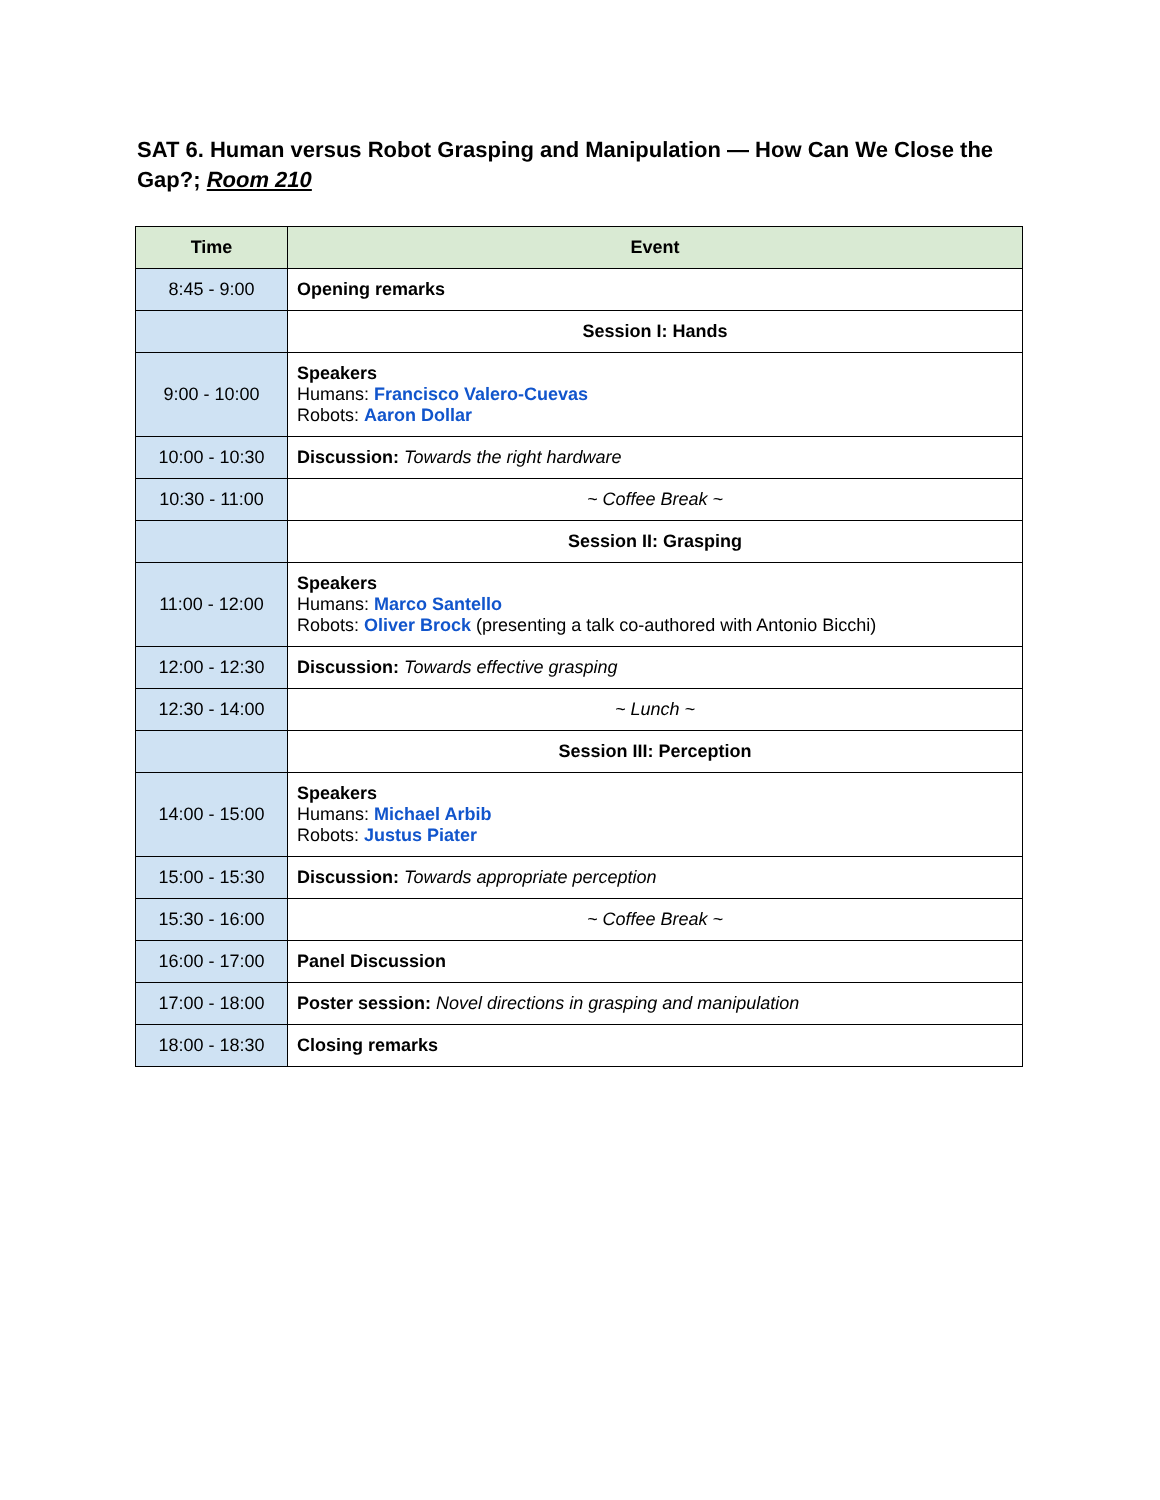SAT 6. Human versus Robot Grasping and Manipulation — How Can We Close the Gap?; Room 210
| Time | Event |
| --- | --- |
| 8:45 - 9:00 | Opening remarks |
| | Session I: Hands |
| 9:00 - 10:00 | Speakers Humans: Francisco Valero-Cuevas Robots: Aaron Dollar |
| 10:00 - 10:30 | Discussion: Towards the right hardware |
| 10:30 - 11:00 | ~ Coffee Break ~ |
| | Session II: Grasping |
| 11:00 - 12:00 | Speakers Humans: Marco Santello Robots: Oliver Brock (presenting a talk co-authored with Antonio Bicchi) |
| 12:00 - 12:30 | Discussion: Towards effective grasping |
| 12:30 - 14:00 | ~ Lunch ~ |
| | Session III: Perception |
| 14:00 - 15:00 | Speakers Humans: Michael Arbib Robots: Justus Piater |
| 15:00 - 15:30 | Discussion: Towards appropriate perception |
| 15:30 - 16:00 | ~ Coffee Break ~ |
| 16:00 - 17:00 | Panel Discussion |
| 17:00 - 18:00 | Poster session: Novel directions in grasping and manipulation |
| 18:00 - 18:30 | Closing remarks |